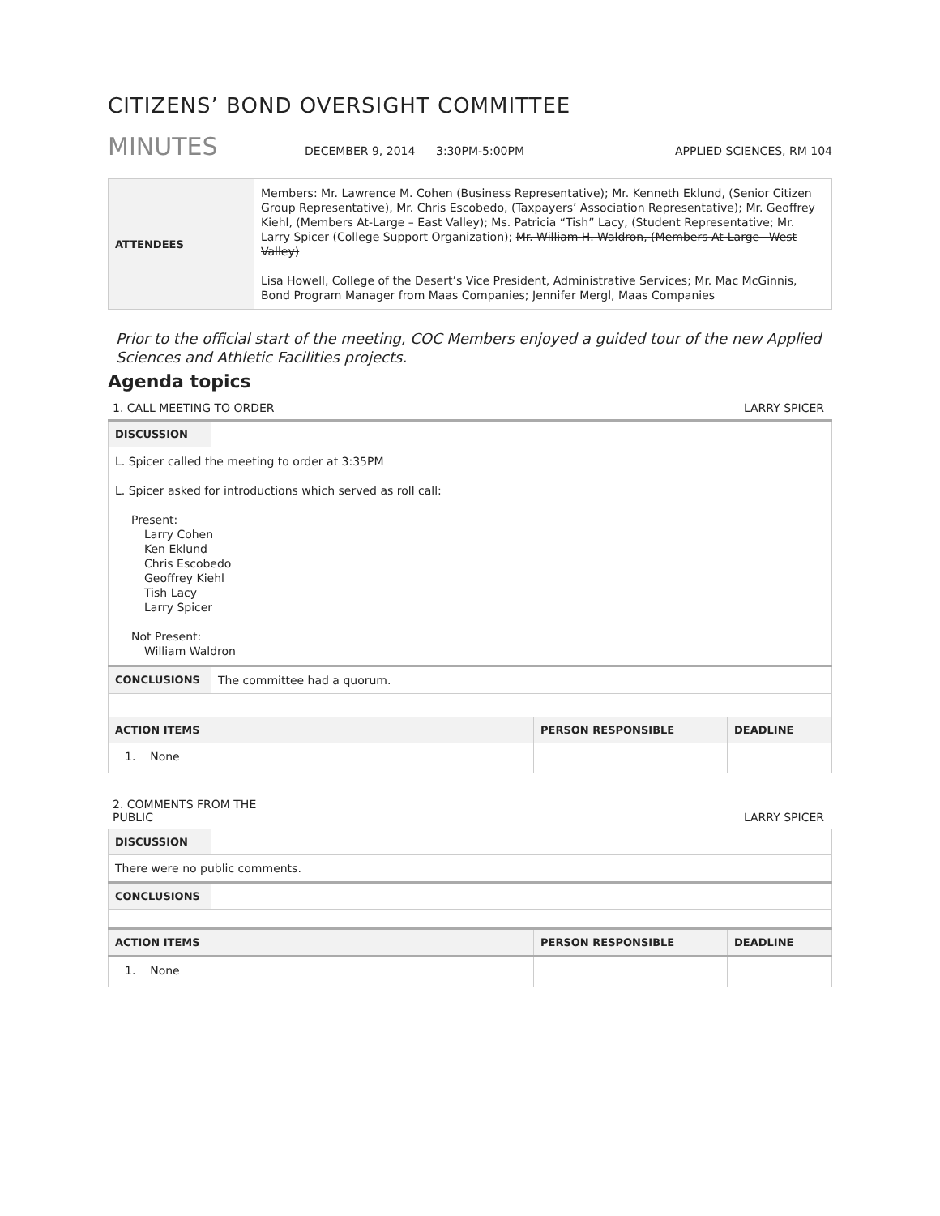CITIZENS’ BOND OVERSIGHT COMMITTEE
MINUTES DECEMBER 9, 2014 3:30PM-5:00PM APPLIED SCIENCES, RM 104
| ATTENDEES | Members: Mr. Lawrence M. Cohen (Business Representative); Mr. Kenneth Eklund, (Senior Citizen Group Representative), Mr. Chris Escobedo, (Taxpayers’ Association Representative); Mr. Geoffrey Kiehl, (Members At-Large – East Valley); Ms. Patricia “Tish” Lacy, (Student Representative; Mr. Larry Spicer (College Support Organization); Mr. William H. Waldron, (Members At-Large– West Valley) Lisa Howell, College of the Desert’s Vice President, Administrative Services; Mr. Mac McGinnis, Bond Program Manager from Maas Companies; Jennifer Mergl, Maas Companies |
Prior to the official start of the meeting, COC Members enjoyed a guided tour of the new Applied Sciences and Athletic Facilities projects.
Agenda topics
1. CALL MEETING TO ORDER LARRY SPICER
| DISCUSSION | | | |
| L. Spicer called the meeting to order at 3:35PM L. Spicer asked for introductions which served as roll call: Present: Larry Cohen Ken Eklund Chris Escobedo Geoffrey Kiehl Tish Lacy Larry Spicer Not Present: William Waldron | | | |
| CONCLUSIONS | The committee had a quorum. | | |
| ACTION ITEMS | | PERSON RESPONSIBLE | DEADLINE |
| 1. None | | | |
2. COMMENTS FROM THE
PUBLIC LARRY SPICER
| DISCUSSION | | | |
| There were no public comments. | | | |
| CONCLUSIONS | | | |
| ACTION ITEMS | | PERSON RESPONSIBLE | DEADLINE |
| 1. None | | | |